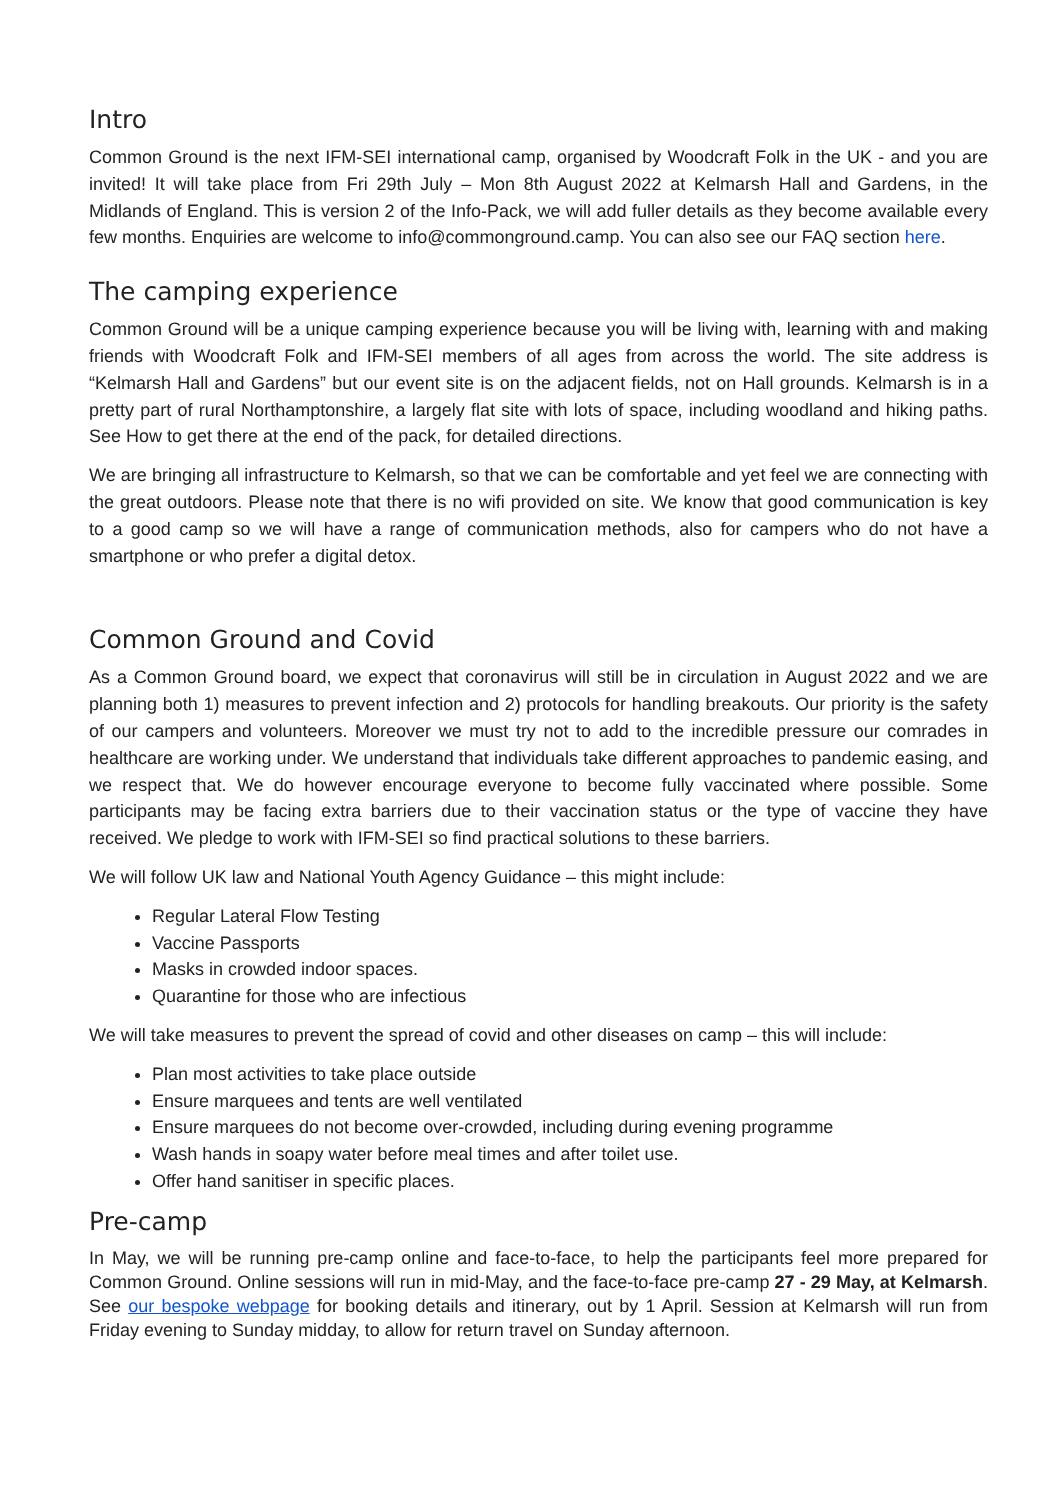Intro
Common Ground is the next IFM-SEI international camp, organised by Woodcraft Folk in the UK - and you are invited! It will take place from Fri 29th July – Mon 8th August 2022 at Kelmarsh Hall and Gardens, in the Midlands of England. This is version 2 of the Info-Pack, we will add fuller details as they become available every few months. Enquiries are welcome to info@commonground.camp. You can also see our FAQ section here.
The camping experience
Common Ground will be a unique camping experience because you will be living with, learning with and making friends with Woodcraft Folk and IFM-SEI members of all ages from across the world. The site address is “Kelmarsh Hall and Gardens” but our event site is on the adjacent fields, not on Hall grounds. Kelmarsh is in a pretty part of rural Northamptonshire, a largely flat site with lots of space, including woodland and hiking paths. See How to get there at the end of the pack, for detailed directions.
We are bringing all infrastructure to Kelmarsh, so that we can be comfortable and yet feel we are connecting with the great outdoors. Please note that there is no wifi provided on site. We know that good communication is key to a good camp so we will have a range of communication methods, also for campers who do not have a smartphone or who prefer a digital detox.
Common Ground and Covid
As a Common Ground board, we expect that coronavirus will still be in circulation in August 2022 and we are planning both 1) measures to prevent infection and 2) protocols for handling breakouts. Our priority is the safety of our campers and volunteers. Moreover we must try not to add to the incredible pressure our comrades in healthcare are working under. We understand that individuals take different approaches to pandemic easing, and we respect that. We do however encourage everyone to become fully vaccinated where possible. Some participants may be facing extra barriers due to their vaccination status or the type of vaccine they have received. We pledge to work with IFM-SEI so find practical solutions to these barriers.
We will follow UK law and National Youth Agency Guidance – this might include:
Regular Lateral Flow Testing
Vaccine Passports
Masks in crowded indoor spaces.
Quarantine for those who are infectious
We will take measures to prevent the spread of covid and other diseases on camp – this will include:
Plan most activities to take place outside
Ensure marquees and tents are well ventilated
Ensure marquees do not become over-crowded, including during evening programme
Wash hands in soapy water before meal times and after toilet use.
Offer hand sanitiser in specific places.
Pre-camp
In May, we will be running pre-camp online and face-to-face, to help the participants feel more prepared for Common Ground. Online sessions will run in mid-May, and the face-to-face pre-camp 27 - 29 May, at Kelmarsh. See our bespoke webpage for booking details and itinerary, out by 1 April. Session at Kelmarsh will run from Friday evening to Sunday midday, to allow for return travel on Sunday afternoon.